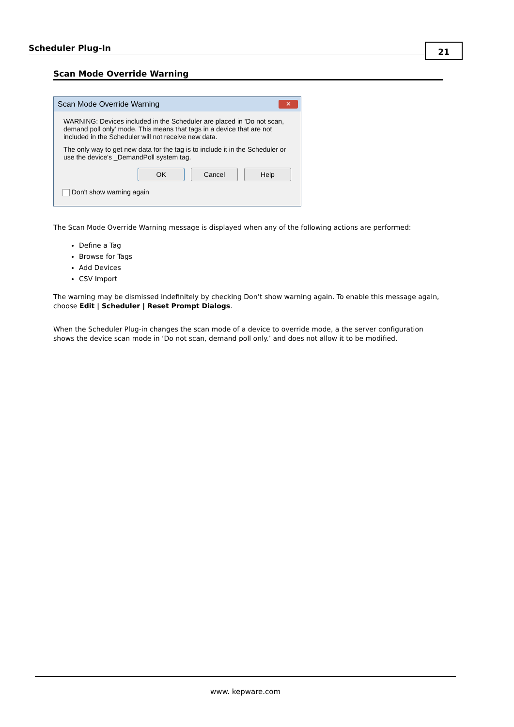Scheduler Plug-In
21
Scan Mode Override Warning
Scan Mode Override Warning
✕
WARNING: Devices included in the Scheduler are placed in 'Do not scan, demand poll only' mode. This means that tags in a device that are not included in the Scheduler will not receive new data.
The only way to get new data for the tag is to include it in the Scheduler or use the device's _DemandPoll system tag.
OK Cancel Help
Don't show warning again
The Scan Mode Override Warning message is displayed when any of the following actions are performed:
Define a Tag
Browse for Tags
Add Devices
CSV Import
The warning may be dismissed indefinitely by checking Don’t show warning again. To enable this message again, choose Edit | Scheduler | Reset Prompt Dialogs.
When the Scheduler Plug-in changes the scan mode of a device to override mode, a the server configuration shows the device scan mode in ‘Do not scan, demand poll only.’ and does not allow it to be modified.
www. kepware.com